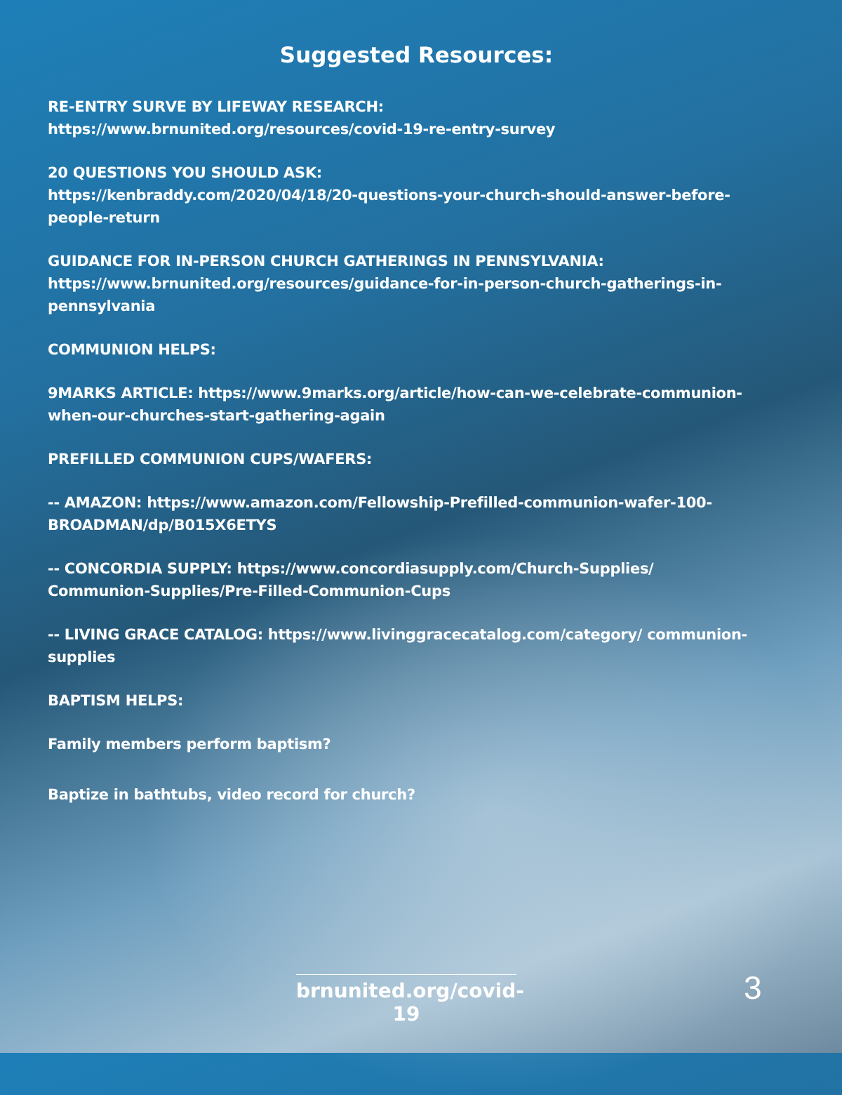Suggested Resources:
RE-ENTRY SURVE BY LIFEWAY RESEARCH:
https://www.brnunited.org/resources/covid-19-re-entry-survey
20 QUESTIONS YOU SHOULD ASK:
https://kenbraddy.com/2020/04/18/20-questions-your-church-should-answer-before-people-return
GUIDANCE FOR IN-PERSON CHURCH GATHERINGS IN PENNSYLVANIA:
https://www.brnunited.org/resources/guidance-for-in-person-church-gatherings-in-pennsylvania
COMMUNION HELPS:
9MARKS ARTICLE: https://www.9marks.org/article/how-can-we-celebrate-communion-when-our-churches-start-gathering-again
PREFILLED COMMUNION CUPS/WAFERS:
-- AMAZON: https://www.amazon.com/Fellowship-Prefilled-communion-wafer-100-BROADMAN/dp/B015X6ETYS
-- CONCORDIA SUPPLY: https://www.concordiasupply.com/Church-Supplies/ Communion-Supplies/Pre-Filled-Communion-Cups
-- LIVING GRACE CATALOG: https://www.livinggracecatalog.com/category/ communion-supplies
BAPTISM HELPS:
Family members perform baptism?
Baptize in bathtubs, video record for church?
brnunited.org/covid-19
3